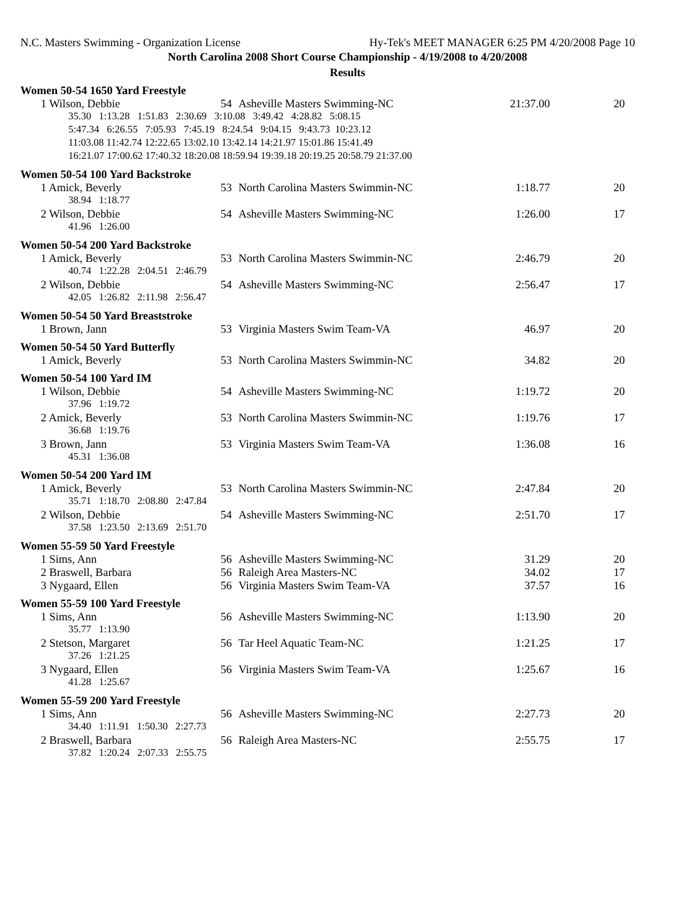N.C. Masters Swimming - Organization License Hy-Tek's MEET MANAGER 6:25 PM 4/20/2008 Page 10
North Carolina 2008 Short Course Championship - 4/19/2008 to 4/20/2008
Results
Women 50-54 1650 Yard Freestyle
| 1 Wilson, Debbie | 54 | Asheville Masters Swimming-NC | 21:37.00 | 20 |
| 35.30 1:13.28 1:51.83 2:30.69 3:10.08 3:49.42 4:28.82 5:08.15 | | | | |
| 5:47.34 6:26.55 7:05.93 7:45.19 8:24.54 9:04.15 9:43.73 10:23.12 | | | | |
| 11:03.08 11:42.74 12:22.65 13:02.10 13:42.14 14:21.97 15:01.86 15:41.49 | | | | |
| 16:21.07 17:00.62 17:40.32 18:20.08 18:59.94 19:39.18 20:19.25 20:58.79 21:37.00 | | | | |
Women 50-54 100 Yard Backstroke
| 1 Amick, Beverly | 53 | North Carolina Masters Swimmin-NC | 1:18.77 | 20 |
| 38.94 1:18.77 | | | | |
| 2 Wilson, Debbie | 54 | Asheville Masters Swimming-NC | 1:26.00 | 17 |
| 41.96 1:26.00 | | | | |
Women 50-54 200 Yard Backstroke
| 1 Amick, Beverly | 53 | North Carolina Masters Swimmin-NC | 2:46.79 | 20 |
| 40.74 1:22.28 2:04.51 2:46.79 | | | | |
| 2 Wilson, Debbie | 54 | Asheville Masters Swimming-NC | 2:56.47 | 17 |
| 42.05 1:26.82 2:11.98 2:56.47 | | | | |
Women 50-54 50 Yard Breaststroke
| 1 Brown, Jann | 53 | Virginia Masters Swim Team-VA | 46.97 | 20 |
Women 50-54 50 Yard Butterfly
| 1 Amick, Beverly | 53 | North Carolina Masters Swimmin-NC | 34.82 | 20 |
Women 50-54 100 Yard IM
| 1 Wilson, Debbie | 54 | Asheville Masters Swimming-NC | 1:19.72 | 20 |
| 37.96 1:19.72 | | | | |
| 2 Amick, Beverly | 53 | North Carolina Masters Swimmin-NC | 1:19.76 | 17 |
| 36.68 1:19.76 | | | | |
| 3 Brown, Jann | 53 | Virginia Masters Swim Team-VA | 1:36.08 | 16 |
| 45.31 1:36.08 | | | | |
Women 50-54 200 Yard IM
| 1 Amick, Beverly | 53 | North Carolina Masters Swimmin-NC | 2:47.84 | 20 |
| 35.71 1:18.70 2:08.80 2:47.84 | | | | |
| 2 Wilson, Debbie | 54 | Asheville Masters Swimming-NC | 2:51.70 | 17 |
| 37.58 1:23.50 2:13.69 2:51.70 | | | | |
Women 55-59 50 Yard Freestyle
| 1 Sims, Ann | 56 | Asheville Masters Swimming-NC | 31.29 | 20 |
| 2 Braswell, Barbara | 56 | Raleigh Area Masters-NC | 34.02 | 17 |
| 3 Nygaard, Ellen | 56 | Virginia Masters Swim Team-VA | 37.57 | 16 |
Women 55-59 100 Yard Freestyle
| 1 Sims, Ann | 56 | Asheville Masters Swimming-NC | 1:13.90 | 20 |
| 35.77 1:13.90 | | | | |
| 2 Stetson, Margaret | 56 | Tar Heel Aquatic Team-NC | 1:21.25 | 17 |
| 37.26 1:21.25 | | | | |
| 3 Nygaard, Ellen | 56 | Virginia Masters Swim Team-VA | 1:25.67 | 16 |
| 41.28 1:25.67 | | | | |
Women 55-59 200 Yard Freestyle
| 1 Sims, Ann | 56 | Asheville Masters Swimming-NC | 2:27.73 | 20 |
| 34.40 1:11.91 1:50.30 2:27.73 | | | | |
| 2 Braswell, Barbara | 56 | Raleigh Area Masters-NC | 2:55.75 | 17 |
| 37.82 1:20.24 2:07.33 2:55.75 | | | | |